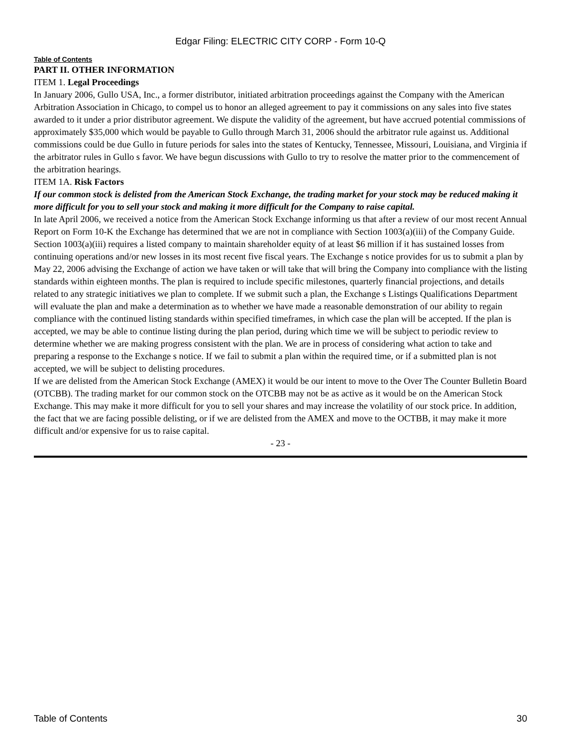Edgar Filing: ELECTRIC CITY CORP - Form 10-Q
Table of Contents
PART II. OTHER INFORMATION
ITEM 1. Legal Proceedings
In January 2006, Gullo USA, Inc., a former distributor, initiated arbitration proceedings against the Company with the American Arbitration Association in Chicago, to compel us to honor an alleged agreement to pay it commissions on any sales into five states awarded to it under a prior distributor agreement. We dispute the validity of the agreement, but have accrued potential commissions of approximately $35,000 which would be payable to Gullo through March 31, 2006 should the arbitrator rule against us. Additional commissions could be due Gullo in future periods for sales into the states of Kentucky, Tennessee, Missouri, Louisiana, and Virginia if the arbitrator rules in Gullo s favor. We have begun discussions with Gullo to try to resolve the matter prior to the commencement of the arbitration hearings.
ITEM 1A. Risk Factors
If our common stock is delisted from the American Stock Exchange, the trading market for your stock may be reduced making it more difficult for you to sell your stock and making it more difficult for the Company to raise capital.
In late April 2006, we received a notice from the American Stock Exchange informing us that after a review of our most recent Annual Report on Form 10-K the Exchange has determined that we are not in compliance with Section 1003(a)(iii) of the Company Guide. Section 1003(a)(iii) requires a listed company to maintain shareholder equity of at least $6 million if it has sustained losses from continuing operations and/or new losses in its most recent five fiscal years. The Exchange s notice provides for us to submit a plan by May 22, 2006 advising the Exchange of action we have taken or will take that will bring the Company into compliance with the listing standards within eighteen months. The plan is required to include specific milestones, quarterly financial projections, and details related to any strategic initiatives we plan to complete. If we submit such a plan, the Exchange s Listings Qualifications Department will evaluate the plan and make a determination as to whether we have made a reasonable demonstration of our ability to regain compliance with the continued listing standards within specified timeframes, in which case the plan will be accepted. If the plan is accepted, we may be able to continue listing during the plan period, during which time we will be subject to periodic review to determine whether we are making progress consistent with the plan. We are in process of considering what action to take and preparing a response to the Exchange s notice. If we fail to submit a plan within the required time, or if a submitted plan is not accepted, we will be subject to delisting procedures.
If we are delisted from the American Stock Exchange (AMEX) it would be our intent to move to the Over The Counter Bulletin Board (OTCBB). The trading market for our common stock on the OTCBB may not be as active as it would be on the American Stock Exchange. This may make it more difficult for you to sell your shares and may increase the volatility of our stock price. In addition, the fact that we are facing possible delisting, or if we are delisted from the AMEX and move to the OCTBB, it may make it more difficult and/or expensive for us to raise capital.
- 23 -
Table of Contents 30